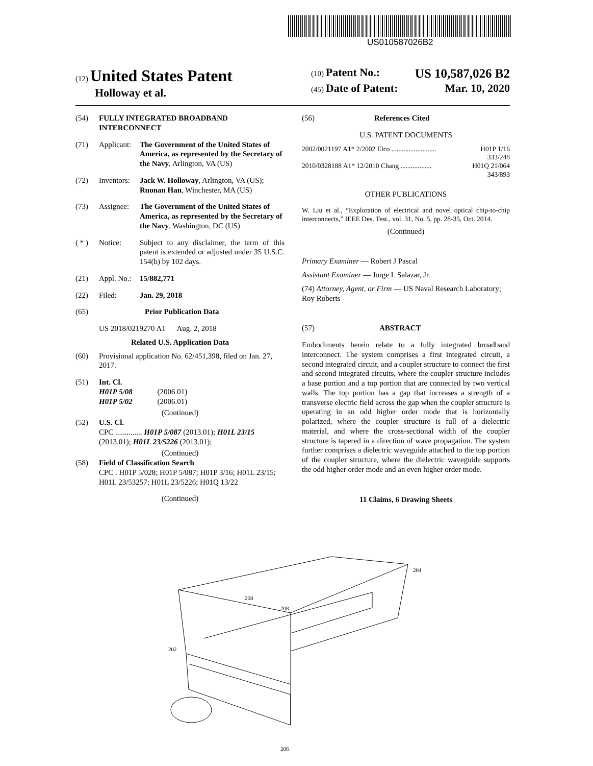US010587026B2
(12) United States Patent
Holloway et al.
(10) Patent No.: US 10,587,026 B2
(45) Date of Patent: Mar. 10, 2020
(54) FULLY INTEGRATED BROADBAND INTERCONNECT
(71) Applicant: The Government of the United States of America, as represented by the Secretary of the Navy, Arlington, VA (US)
(72) Inventors: Jack W. Holloway, Arlington, VA (US); Ruonan Han, Winchester, MA (US)
(73) Assignee: The Government of the United States of America, as represented by the Secretary of the Navy, Washington, DC (US)
( * ) Notice: Subject to any disclaimer, the term of this patent is extended or adjusted under 35 U.S.C. 154(b) by 102 days.
(21) Appl. No.: 15/882,771
(22) Filed: Jan. 29, 2018
(65) Prior Publication Data
US 2018/0219270 A1 Aug. 2, 2018
Related U.S. Application Data
(60) Provisional application No. 62/451,398, filed on Jan. 27, 2017.
(51) Int. Cl.
H01P 5/08 (2006.01)
H01P 5/02 (2006.01)
(Continued)
(52) U.S. Cl.
CPC .............. H01P 5/087 (2013.01); H01L 23/15 (2013.01); H01L 23/5226 (2013.01);
(Continued)
(58) Field of Classification Search
CPC . H01P 5/028; H01P 5/087; H01P 3/16; H01L 23/15; H01L 23/53257; H01L 23/5226; H01Q 13/22
(Continued)
(56) References Cited
U.S. PATENT DOCUMENTS
2002/0021197 A1* 2/2002 Elco .......................... H01P 1/16
333/248
2010/0328188 A1* 12/2010 Chang .................. H01Q 21/064
343/893
OTHER PUBLICATIONS
W. Liu et al., “Exploration of electrical and novel optical chip-to-chip interconnects,” IEEE Des. Test., vol. 31, No. 5, pp. 28-35, Oct. 2014.
(Continued)
Primary Examiner — Robert J Pascal
Assistant Examiner — Jorge L Salazar, Jr.
(74) Attorney, Agent, or Firm — US Naval Research Laboratory; Roy Roberts
(57) ABSTRACT
Embodiments herein relate to a fully integrated broadband interconnect. The system comprises a first integrated circuit, a second integrated circuit, and a coupler structure to connect the first and second integrated circuits, where the coupler structure includes a base portion and a top portion that are connected by two vertical walls. The top portion has a gap that increases a strength of a transverse electric field across the gap when the coupler structure is operating in an odd higher order mode that is horizontally polarized, where the coupler structure is full of a dielectric material, and where the cross-sectional width of the coupler structure is tapered in a direction of wave propagation. The system further comprises a dielectric waveguide attached to the top portion of the coupler structure, where the dielectric waveguide supports the odd higher order mode and an even higher order mode.
11 Claims, 6 Drawing Sheets
202
204
206
208
208